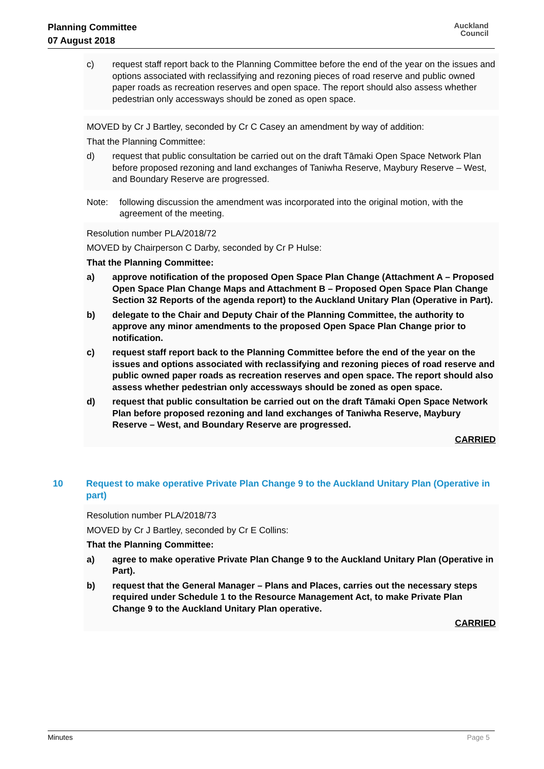Planning Committee
07 August 2018
Auckland
Council
c) request staff report back to the Planning Committee before the end of the year on the issues and options associated with reclassifying and rezoning pieces of road reserve and public owned paper roads as recreation reserves and open space. The report should also assess whether pedestrian only accessways should be zoned as open space.
MOVED by Cr J Bartley, seconded by Cr C Casey an amendment by way of addition:
That the Planning Committee:
d) request that public consultation be carried out on the draft Tāmaki Open Space Network Plan before proposed rezoning and land exchanges of Taniwha Reserve, Maybury Reserve – West, and Boundary Reserve are progressed.
Note: following discussion the amendment was incorporated into the original motion, with the agreement of the meeting.
Resolution number PLA/2018/72
MOVED by Chairperson C Darby, seconded by Cr P Hulse:
That the Planning Committee:
a) approve notification of the proposed Open Space Plan Change (Attachment A – Proposed Open Space Plan Change Maps and Attachment B – Proposed Open Space Plan Change Section 32 Reports of the agenda report) to the Auckland Unitary Plan (Operative in Part).
b) delegate to the Chair and Deputy Chair of the Planning Committee, the authority to approve any minor amendments to the proposed Open Space Plan Change prior to notification.
c) request staff report back to the Planning Committee before the end of the year on the issues and options associated with reclassifying and rezoning pieces of road reserve and public owned paper roads as recreation reserves and open space. The report should also assess whether pedestrian only accessways should be zoned as open space.
d) request that public consultation be carried out on the draft Tāmaki Open Space Network Plan before proposed rezoning and land exchanges of Taniwha Reserve, Maybury Reserve – West, and Boundary Reserve are progressed.
CARRIED
10 Request to make operative Private Plan Change 9 to the Auckland Unitary Plan (Operative in part)
Resolution number PLA/2018/73
MOVED by Cr J Bartley, seconded by Cr E Collins:
That the Planning Committee:
a) agree to make operative Private Plan Change 9 to the Auckland Unitary Plan (Operative in Part).
b) request that the General Manager – Plans and Places, carries out the necessary steps required under Schedule 1 to the Resource Management Act, to make Private Plan Change 9 to the Auckland Unitary Plan operative.
CARRIED
Minutes Page 5